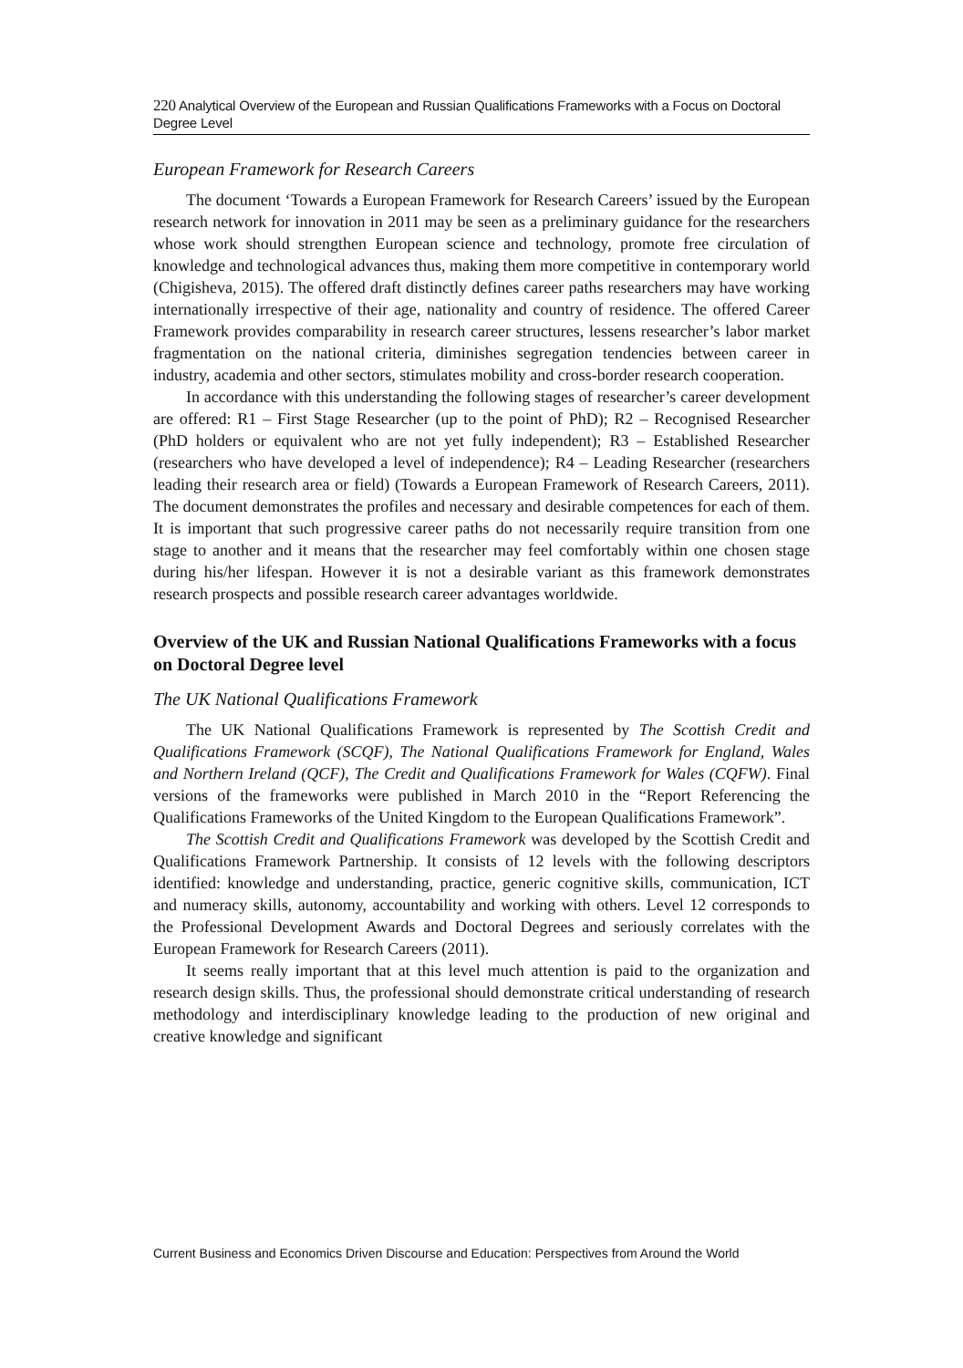220 Analytical Overview of the European and Russian Qualifications Frameworks with a Focus on Doctoral Degree Level
European Framework for Research Careers
The document ‘Towards a European Framework for Research Careers’ issued by the European research network for innovation in 2011 may be seen as a preliminary guidance for the researchers whose work should strengthen European science and technology, promote free circulation of knowledge and technological advances thus, making them more competitive in contemporary world (Chigisheva, 2015). The offered draft distinctly defines career paths researchers may have working internationally irrespective of their age, nationality and country of residence. The offered Career Framework provides comparability in research career structures, lessens researcher’s labor market fragmentation on the national criteria, diminishes segregation tendencies between career in industry, academia and other sectors, stimulates mobility and cross-border research cooperation.
In accordance with this understanding the following stages of researcher’s career development are offered: R1 – First Stage Researcher (up to the point of PhD); R2 – Recognised Researcher (PhD holders or equivalent who are not yet fully independent); R3 – Established Researcher (researchers who have developed a level of independence); R4 – Leading Researcher (researchers leading their research area or field) (Towards a European Framework of Research Careers, 2011). The document demonstrates the profiles and necessary and desirable competences for each of them. It is important that such progressive career paths do not necessarily require transition from one stage to another and it means that the researcher may feel comfortably within one chosen stage during his/her lifespan. However it is not a desirable variant as this framework demonstrates research prospects and possible research career advantages worldwide.
Overview of the UK and Russian National Qualifications Frameworks with a focus on Doctoral Degree level
The UK National Qualifications Framework
The UK National Qualifications Framework is represented by The Scottish Credit and Qualifications Framework (SCQF), The National Qualifications Framework for England, Wales and Northern Ireland (QCF), The Credit and Qualifications Framework for Wales (CQFW). Final versions of the frameworks were published in March 2010 in the “Report Referencing the Qualifications Frameworks of the United Kingdom to the European Qualifications Framework”.
The Scottish Credit and Qualifications Framework was developed by the Scottish Credit and Qualifications Framework Partnership. It consists of 12 levels with the following descriptors identified: knowledge and understanding, practice, generic cognitive skills, communication, ICT and numeracy skills, autonomy, accountability and working with others. Level 12 corresponds to the Professional Development Awards and Doctoral Degrees and seriously correlates with the European Framework for Research Careers (2011).
It seems really important that at this level much attention is paid to the organization and research design skills. Thus, the professional should demonstrate critical understanding of research methodology and interdisciplinary knowledge leading to the production of new original and creative knowledge and significant
Current Business and Economics Driven Discourse and Education: Perspectives from Around the World